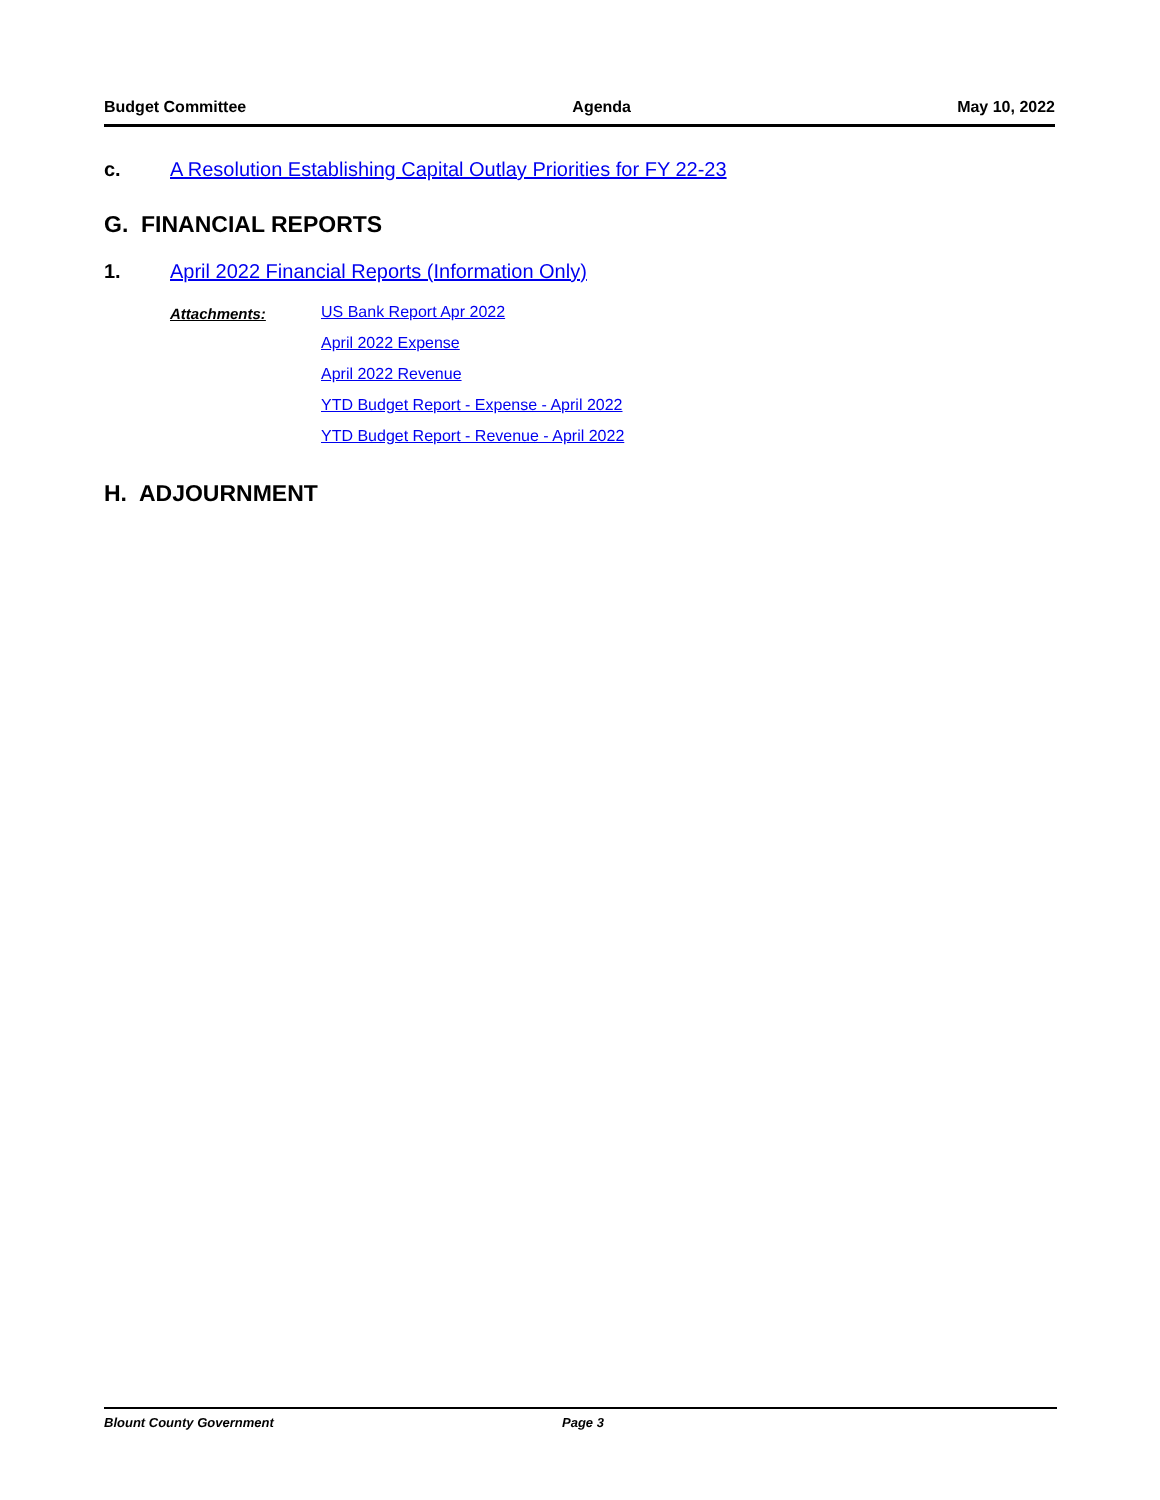Budget Committee Agenda May 10, 2022
c. A Resolution Establishing Capital Outlay Priorities for FY 22-23
G. FINANCIAL REPORTS
1. April 2022 Financial Reports (Information Only)
Attachments: US Bank Report Apr 2022
April 2022 Expense
April 2022 Revenue
YTD Budget Report - Expense - April 2022
YTD Budget Report - Revenue - April 2022
H. ADJOURNMENT
Blount County Government Page 3